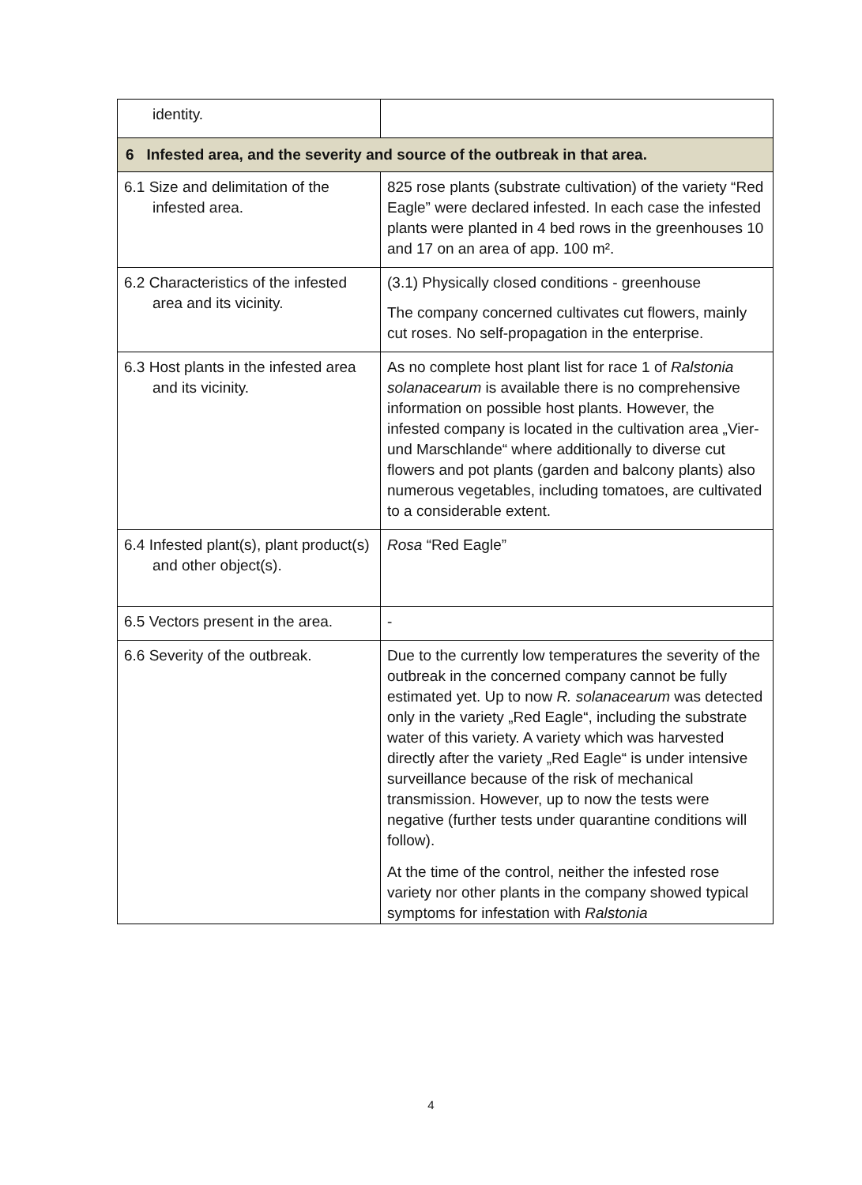| identity. | |
| 6 Infested area, and the severity and source of the outbreak in that area. | |
| 6.1 Size and delimitation of the infested area. | 825 rose plants (substrate cultivation) of the variety “Red Eagle” were declared infested. In each case the infested plants were planted in 4 bed rows in the greenhouses 10 and 17 on an area of app. 100 m². |
| 6.2 Characteristics of the infested area and its vicinity. | (3.1) Physically closed conditions - greenhouse The company concerned cultivates cut flowers, mainly cut roses. No self-propagation in the enterprise. |
| 6.3 Host plants in the infested area and its vicinity. | As no complete host plant list for race 1 of Ralstonia solanacearum is available there is no comprehensive information on possible host plants. However, the infested company is located in the cultivation area „Vier- und Marschlande“ where additionally to diverse cut flowers and pot plants (garden and balcony plants) also numerous vegetables, including tomatoes, are cultivated to a considerable extent. |
| 6.4 Infested plant(s), plant product(s) and other object(s). | Rosa “Red Eagle” |
| 6.5 Vectors present in the area. | - |
| 6.6 Severity of the outbreak. | Due to the currently low temperatures the severity of the outbreak in the concerned company cannot be fully estimated yet. Up to now R. solanacearum was detected only in the variety „Red Eagle“, including the substrate water of this variety. A variety which was harvested directly after the variety „Red Eagle“ is under intensive surveillance because of the risk of mechanical transmission. However, up to now the tests were negative (further tests under quarantine conditions will follow). At the time of the control, neither the infested rose variety nor other plants in the company showed typical symptoms for infestation with Ralstonia |
4